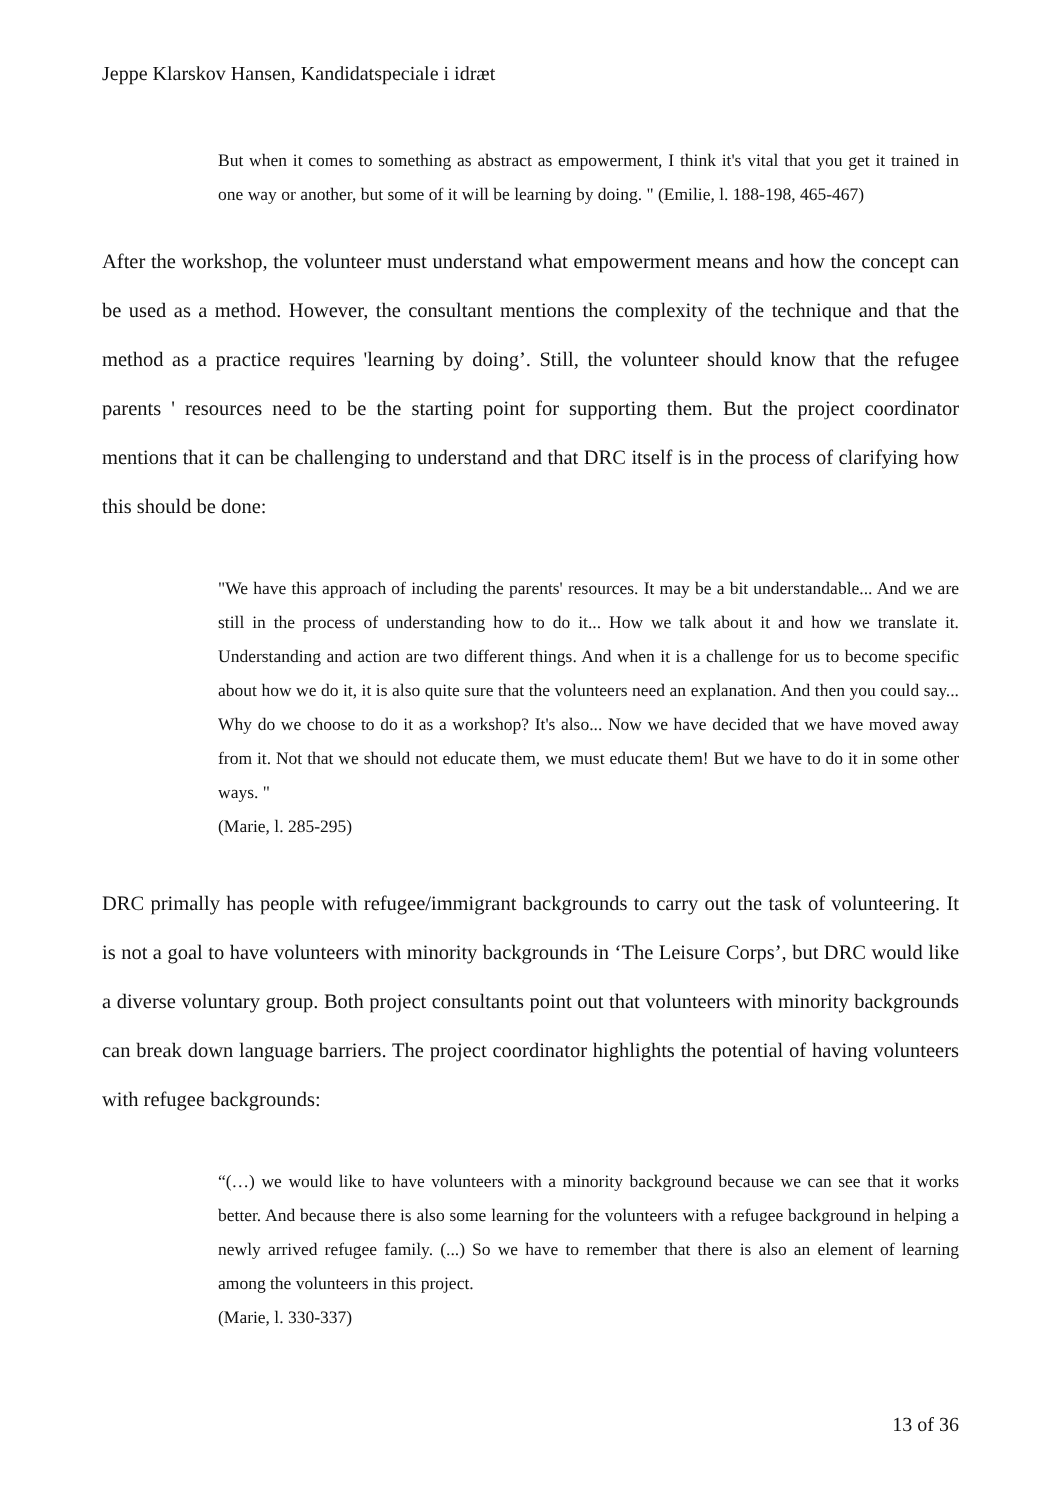Jeppe Klarskov Hansen, Kandidatspeciale i idræt
But when it comes to something as abstract as empowerment, I think it's vital that you get it trained in one way or another, but some of it will be learning by doing. " (Emilie, l. 188-198, 465-467)
After the workshop, the volunteer must understand what empowerment means and how the concept can be used as a method. However, the consultant mentions the complexity of the technique and that the method as a practice requires 'learning by doing’. Still, the volunteer should know that the refugee parents ' resources need to be the starting point for supporting them. But the project coordinator mentions that it can be challenging to understand and that DRC itself is in the process of clarifying how this should be done:
"We have this approach of including the parents' resources. It may be a bit understandable... And we are still in the process of understanding how to do it... How we talk about it and how we translate it. Understanding and action are two different things. And when it is a challenge for us to become specific about how we do it, it is also quite sure that the volunteers need an explanation. And then you could say... Why do we choose to do it as a workshop? It's also... Now we have decided that we have moved away from it. Not that we should not educate them, we must educate them! But we have to do it in some other ways. "
(Marie, l. 285-295)
DRC primally has people with refugee/immigrant backgrounds to carry out the task of volunteering. It is not a goal to have volunteers with minority backgrounds in ‘The Leisure Corps’, but DRC would like a diverse voluntary group. Both project consultants point out that volunteers with minority backgrounds can break down language barriers. The project coordinator highlights the potential of having volunteers with refugee backgrounds:
“(…) we would like to have volunteers with a minority background because we can see that it works better. And because there is also some learning for the volunteers with a refugee background in helping a newly arrived refugee family. (...) So we have to remember that there is also an element of learning among the volunteers in this project.
(Marie, l. 330-337)
13 of 36